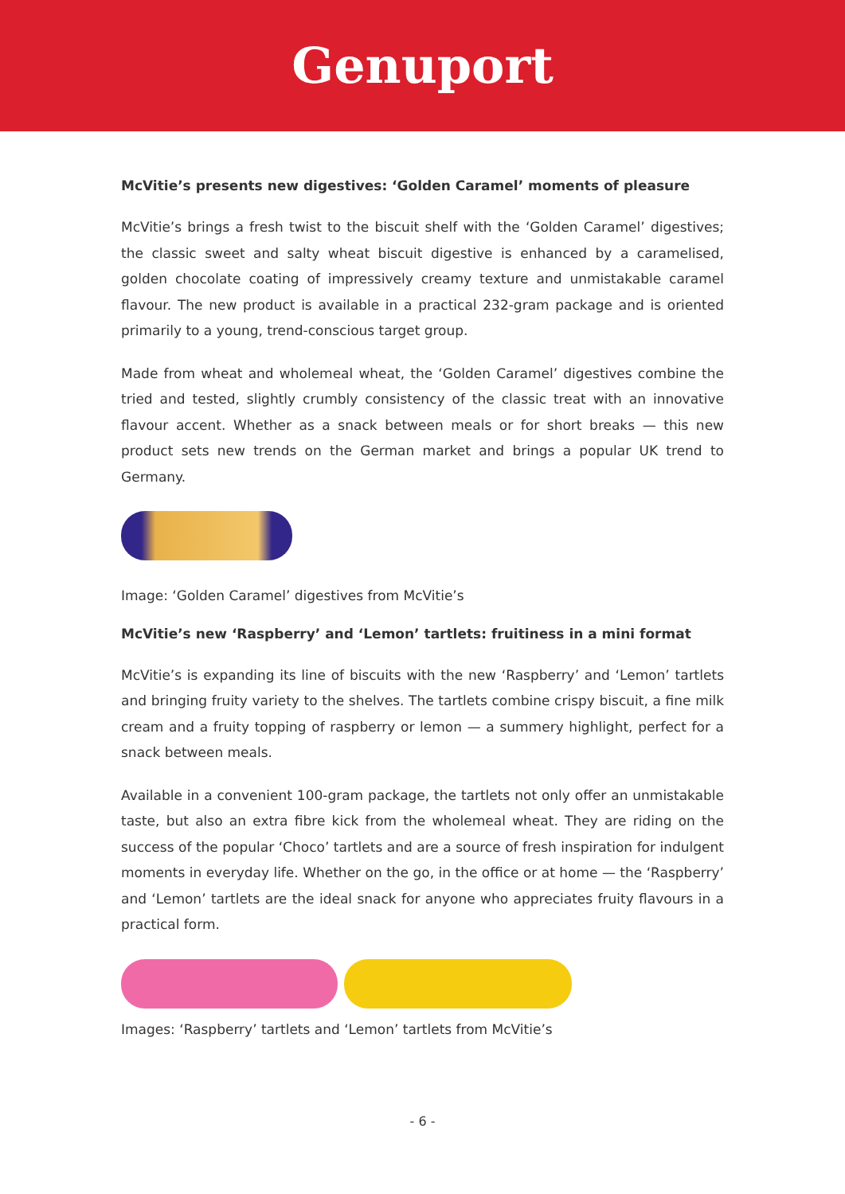Genuport
McVitie’s presents new digestives: ‘Golden Caramel’ moments of pleasure
McVitie’s brings a fresh twist to the biscuit shelf with the ‘Golden Caramel’ digestives; the classic sweet and salty wheat biscuit digestive is enhanced by a caramelised, golden chocolate coating of impressively creamy texture and unmistakable caramel flavour. The new product is available in a practical 232-gram package and is oriented primarily to a young, trend-conscious target group.
Made from wheat and wholemeal wheat, the ‘Golden Caramel’ digestives combine the tried and tested, slightly crumbly consistency of the classic treat with an innovative flavour accent. Whether as a snack between meals or for short breaks — this new product sets new trends on the German market and brings a popular UK trend to Germany.
Image: ‘Golden Caramel’ digestives from McVitie’s
McVitie’s new ‘Raspberry’ and ‘Lemon’ tartlets: fruitiness in a mini format
McVitie’s is expanding its line of biscuits with the new ‘Raspberry’ and ‘Lemon’ tartlets and bringing fruity variety to the shelves. The tartlets combine crispy biscuit, a fine milk cream and a fruity topping of raspberry or lemon — a summery highlight, perfect for a snack between meals.
Available in a convenient 100-gram package, the tartlets not only offer an unmistakable taste, but also an extra fibre kick from the wholemeal wheat. They are riding on the success of the popular ‘Choco’ tartlets and are a source of fresh inspiration for indulgent moments in everyday life. Whether on the go, in the office or at home — the ‘Raspberry’ and ‘Lemon’ tartlets are the ideal snack for anyone who appreciates fruity flavours in a practical form.
Images: ‘Raspberry’ tartlets and ‘Lemon’ tartlets from McVitie’s
- 6 -